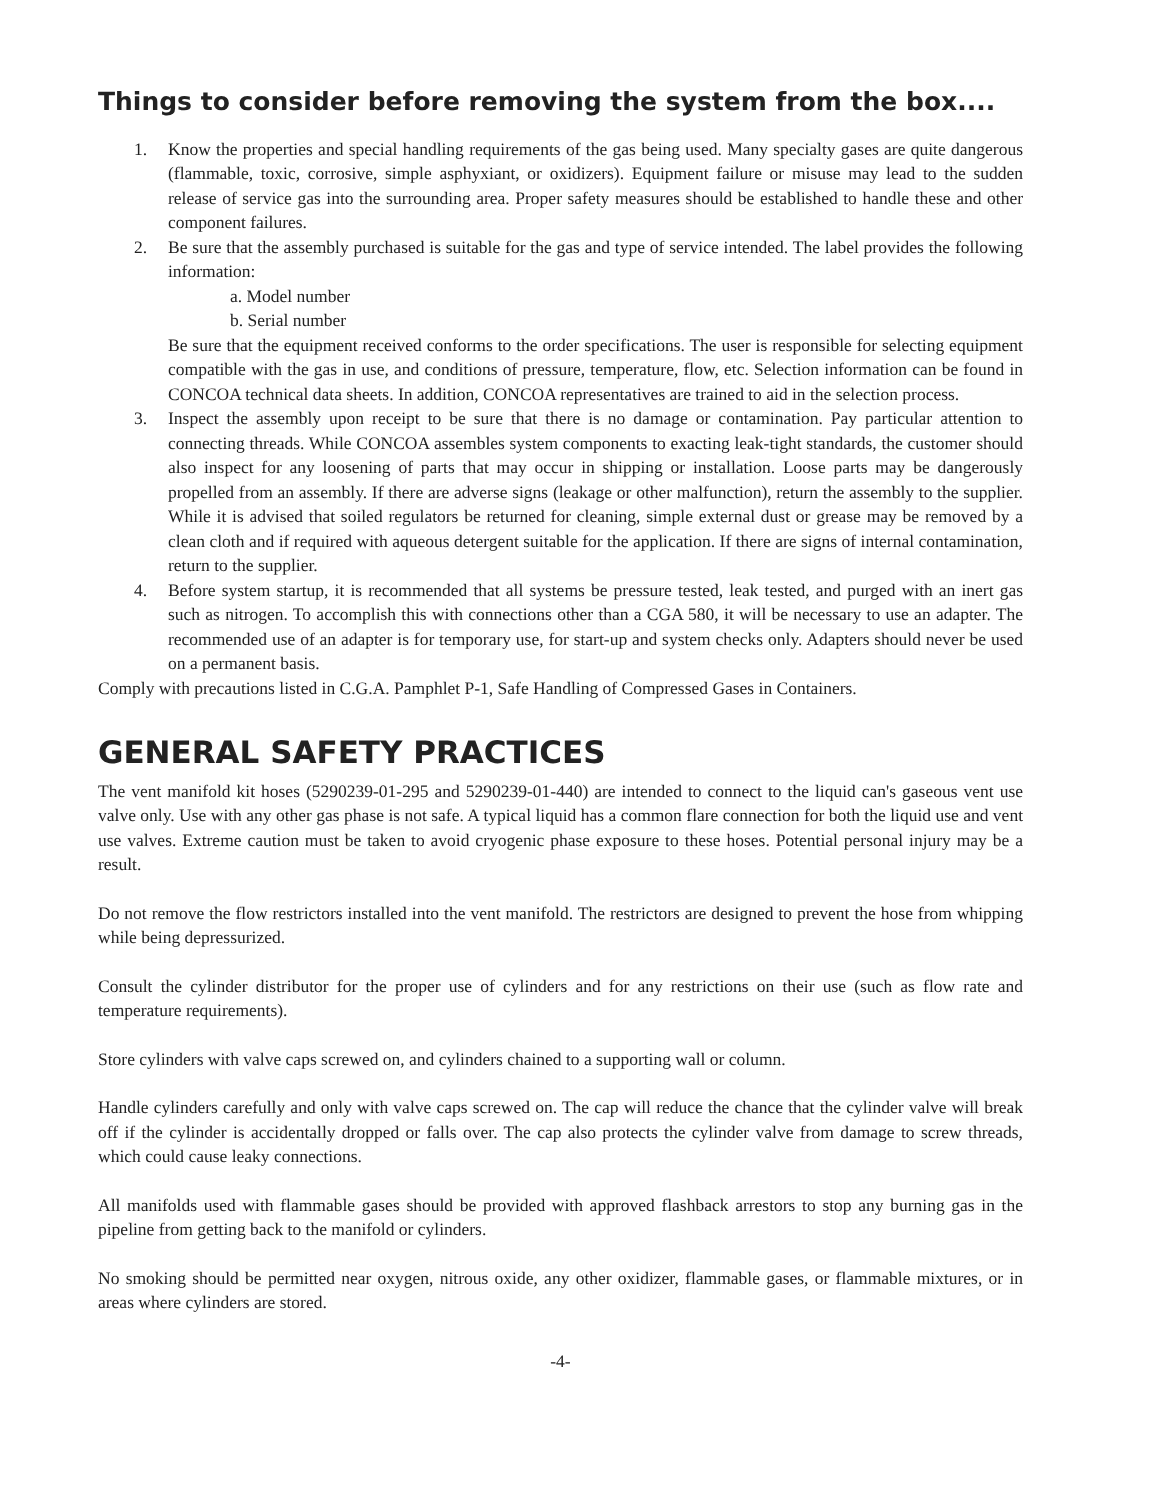Things to consider before removing the system from the box....
1. Know the properties and special handling requirements of the gas being used. Many specialty gases are quite dangerous (flammable, toxic, corrosive, simple asphyxiant, or oxidizers). Equipment failure or misuse may lead to the sudden release of service gas into the surrounding area. Proper safety measures should be established to handle these and other component failures.
2. Be sure that the assembly purchased is suitable for the gas and type of service intended. The label provides the following information:
a. Model number
b. Serial number
Be sure that the equipment received conforms to the order specifications. The user is responsible for selecting equipment compatible with the gas in use, and conditions of pressure, temperature, flow, etc. Selection information can be found in CONCOA technical data sheets. In addition, CONCOA representatives are trained to aid in the selection process.
3. Inspect the assembly upon receipt to be sure that there is no damage or contamination. Pay particular attention to connecting threads. While CONCOA assembles system components to exacting leak-tight standards, the customer should also inspect for any loosening of parts that may occur in shipping or installation. Loose parts may be dangerously propelled from an assembly. If there are adverse signs (leakage or other malfunction), return the assembly to the supplier. While it is advised that soiled regulators be returned for cleaning, simple external dust or grease may be removed by a clean cloth and if required with aqueous detergent suitable for the application. If there are signs of internal contamination, return to the supplier.
4. Before system startup, it is recommended that all systems be pressure tested, leak tested, and purged with an inert gas such as nitrogen. To accomplish this with connections other than a CGA 580, it will be necessary to use an adapter. The recommended use of an adapter is for temporary use, for start-up and system checks only. Adapters should never be used on a permanent basis.
Comply with precautions listed in C.G.A. Pamphlet P-1, Safe Handling of Compressed Gases in Containers.
GENERAL SAFETY PRACTICES
The vent manifold kit hoses (5290239-01-295 and 5290239-01-440) are intended to connect to the liquid can's gaseous vent use valve only. Use with any other gas phase is not safe. A typical liquid has a common flare connection for both the liquid use and vent use valves. Extreme caution must be taken to avoid cryogenic phase exposure to these hoses. Potential personal injury may be a result.
Do not remove the flow restrictors installed into the vent manifold. The restrictors are designed to prevent the hose from whipping while being depressurized.
Consult the cylinder distributor for the proper use of cylinders and for any restrictions on their use (such as flow rate and temperature requirements).
Store cylinders with valve caps screwed on, and cylinders chained to a supporting wall or column.
Handle cylinders carefully and only with valve caps screwed on. The cap will reduce the chance that the cylinder valve will break off if the cylinder is accidentally dropped or falls over. The cap also protects the cylinder valve from damage to screw threads, which could cause leaky connections.
All manifolds used with flammable gases should be provided with approved flashback arrestors to stop any burning gas in the pipeline from getting back to the manifold or cylinders.
No smoking should be permitted near oxygen, nitrous oxide, any other oxidizer, flammable gases, or flammable mixtures, or in areas where cylinders are stored.
-4-